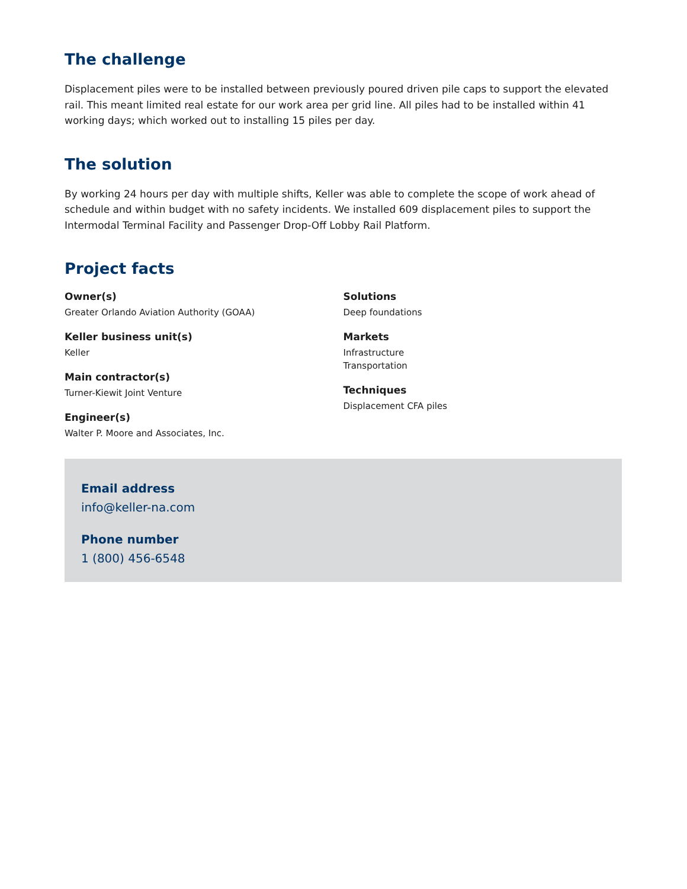The challenge
Displacement piles were to be installed between previously poured driven pile caps to support the elevated rail. This meant limited real estate for our work area per grid line. All piles had to be installed within 41 working days; which worked out to installing 15 piles per day.
The solution
By working 24 hours per day with multiple shifts, Keller was able to complete the scope of work ahead of schedule and within budget with no safety incidents. We installed 609 displacement piles to support the Intermodal Terminal Facility and Passenger Drop-Off Lobby Rail Platform.
Project facts
Owner(s)
Greater Orlando Aviation Authority (GOAA)
Keller business unit(s)
Keller
Main contractor(s)
Turner-Kiewit Joint Venture
Engineer(s)
Walter P. Moore and Associates, Inc.
Solutions
Deep foundations
Markets
Infrastructure
Transportation
Techniques
Displacement CFA piles
Email address
info@keller-na.com
Phone number
1 (800) 456-6548